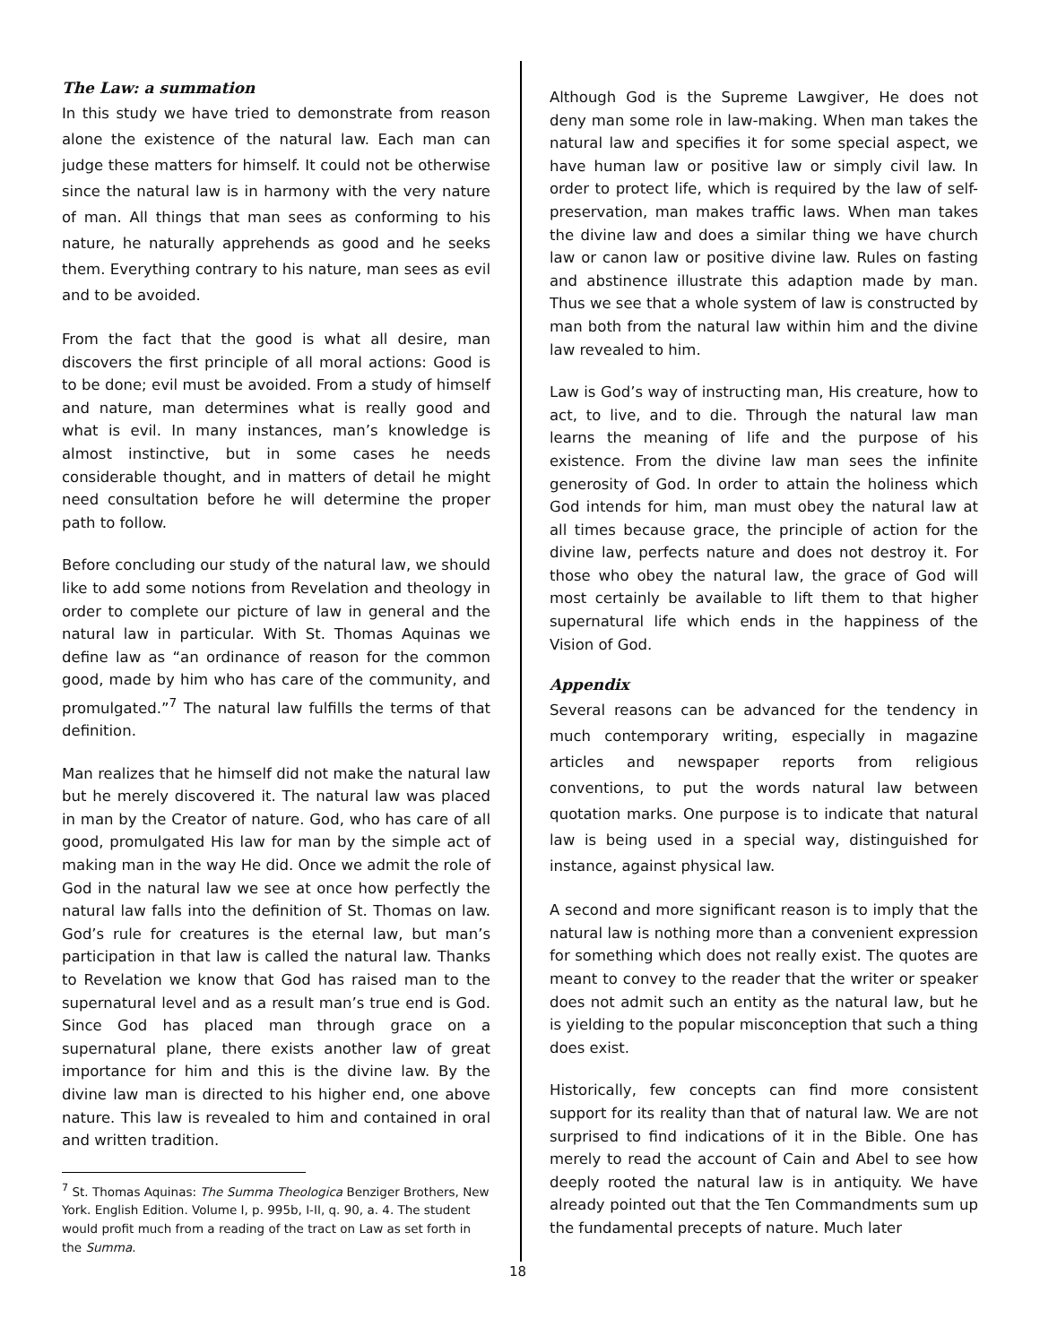The Law: a summation
In this study we have tried to demonstrate from reason alone the existence of the natural law. Each man can judge these matters for himself. It could not be otherwise since the natural law is in harmony with the very nature of man. All things that man sees as conforming to his nature, he naturally apprehends as good and he seeks them. Everything contrary to his nature, man sees as evil and to be avoided.
From the fact that the good is what all desire, man discovers the first principle of all moral actions: Good is to be done; evil must be avoided. From a study of himself and nature, man determines what is really good and what is evil. In many instances, man’s knowledge is almost instinctive, but in some cases he needs considerable thought, and in matters of detail he might need consultation before he will determine the proper path to follow.
Before concluding our study of the natural law, we should like to add some notions from Revelation and theology in order to complete our picture of law in general and the natural law in particular. With St. Thomas Aquinas we define law as “an ordinance of reason for the common good, made by him who has care of the community, and promulgated.”<sup>7</sup> The natural law fulfills the terms of that definition.
Man realizes that he himself did not make the natural law but he merely discovered it. The natural law was placed in man by the Creator of nature. God, who has care of all good, promulgated His law for man by the simple act of making man in the way He did. Once we admit the role of God in the natural law we see at once how perfectly the natural law falls into the definition of St. Thomas on law. God’s rule for creatures is the eternal law, but man’s participation in that law is called the natural law. Thanks to Revelation we know that God has raised man to the supernatural level and as a result man’s true end is God. Since God has placed man through grace on a supernatural plane, there exists another law of great importance for him and this is the divine law. By the divine law man is directed to his higher end, one above nature. This law is revealed to him and contained in oral and written tradition.
<sup>7</sup> St. Thomas Aquinas: The Summa Theologica Benziger Brothers, New York. English Edition. Volume I, p. 995b, I-II, q. 90, a. 4. The student would profit much from a reading of the tract on Law as set forth in the Summa.
Although God is the Supreme Lawgiver, He does not deny man some role in law-making. When man takes the natural law and specifies it for some special aspect, we have human law or positive law or simply civil law. In order to protect life, which is required by the law of self-preservation, man makes traffic laws. When man takes the divine law and does a similar thing we have church law or canon law or positive divine law. Rules on fasting and abstinence illustrate this adaption made by man. Thus we see that a whole system of law is constructed by man both from the natural law within him and the divine law revealed to him.
Law is God’s way of instructing man, His creature, how to act, to live, and to die. Through the natural law man learns the meaning of life and the purpose of his existence. From the divine law man sees the infinite generosity of God. In order to attain the holiness which God intends for him, man must obey the natural law at all times because grace, the principle of action for the divine law, perfects nature and does not destroy it. For those who obey the natural law, the grace of God will most certainly be available to lift them to that higher supernatural life which ends in the happiness of the Vision of God.
Appendix
Several reasons can be advanced for the tendency in much contemporary writing, especially in magazine articles and newspaper reports from religious conventions, to put the words natural law between quotation marks. One purpose is to indicate that natural law is being used in a special way, distinguished for instance, against physical law.
A second and more significant reason is to imply that the natural law is nothing more than a convenient expression for something which does not really exist. The quotes are meant to convey to the reader that the writer or speaker does not admit such an entity as the natural law, but he is yielding to the popular misconception that such a thing does exist.
Historically, few concepts can find more consistent support for its reality than that of natural law. We are not surprised to find indications of it in the Bible. One has merely to read the account of Cain and Abel to see how deeply rooted the natural law is in antiquity. We have already pointed out that the Ten Commandments sum up the fundamental precepts of nature. Much later
18